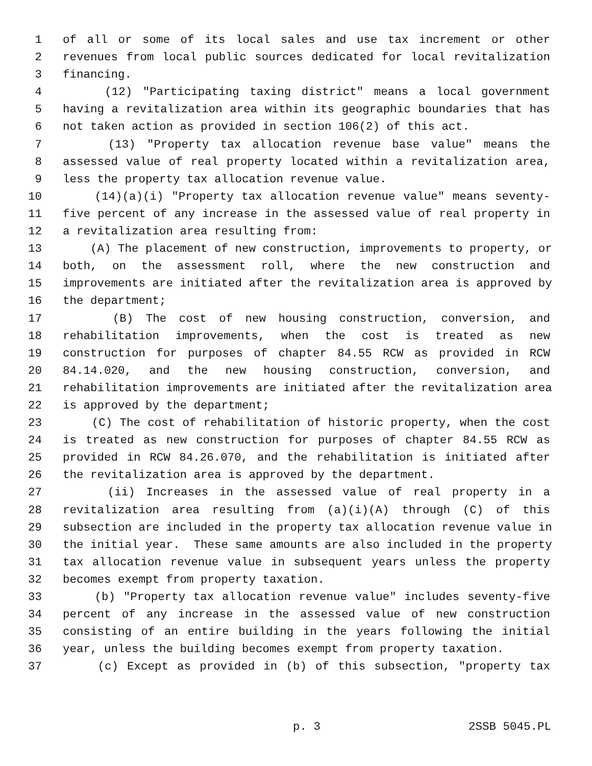1 of all or some of its local sales and use tax increment or other
2 revenues from local public sources dedicated for local revitalization
3 financing.
4 (12) "Participating taxing district" means a local government
5 having a revitalization area within its geographic boundaries that has
6 not taken action as provided in section 106(2) of this act.
7 (13) "Property tax allocation revenue base value" means the
8 assessed value of real property located within a revitalization area,
9 less the property tax allocation revenue value.
10 (14)(a)(i) "Property tax allocation revenue value" means seventy-
11 five percent of any increase in the assessed value of real property in
12 a revitalization area resulting from:
13 (A) The placement of new construction, improvements to property, or
14 both, on the assessment roll, where the new construction and
15 improvements are initiated after the revitalization area is approved by
16 the department;
17 (B) The cost of new housing construction, conversion, and
18 rehabilitation improvements, when the cost is treated as new
19 construction for purposes of chapter 84.55 RCW as provided in RCW
20 84.14.020, and the new housing construction, conversion, and
21 rehabilitation improvements are initiated after the revitalization area
22 is approved by the department;
23 (C) The cost of rehabilitation of historic property, when the cost
24 is treated as new construction for purposes of chapter 84.55 RCW as
25 provided in RCW 84.26.070, and the rehabilitation is initiated after
26 the revitalization area is approved by the department.
27 (ii) Increases in the assessed value of real property in a
28 revitalization area resulting from (a)(i)(A) through (C) of this
29 subsection are included in the property tax allocation revenue value in
30 the initial year. These same amounts are also included in the property
31 tax allocation revenue value in subsequent years unless the property
32 becomes exempt from property taxation.
33 (b) "Property tax allocation revenue value" includes seventy-five
34 percent of any increase in the assessed value of new construction
35 consisting of an entire building in the years following the initial
36 year, unless the building becomes exempt from property taxation.
37 (c) Except as provided in (b) of this subsection, "property tax
p. 3 2SSB 5045.PL